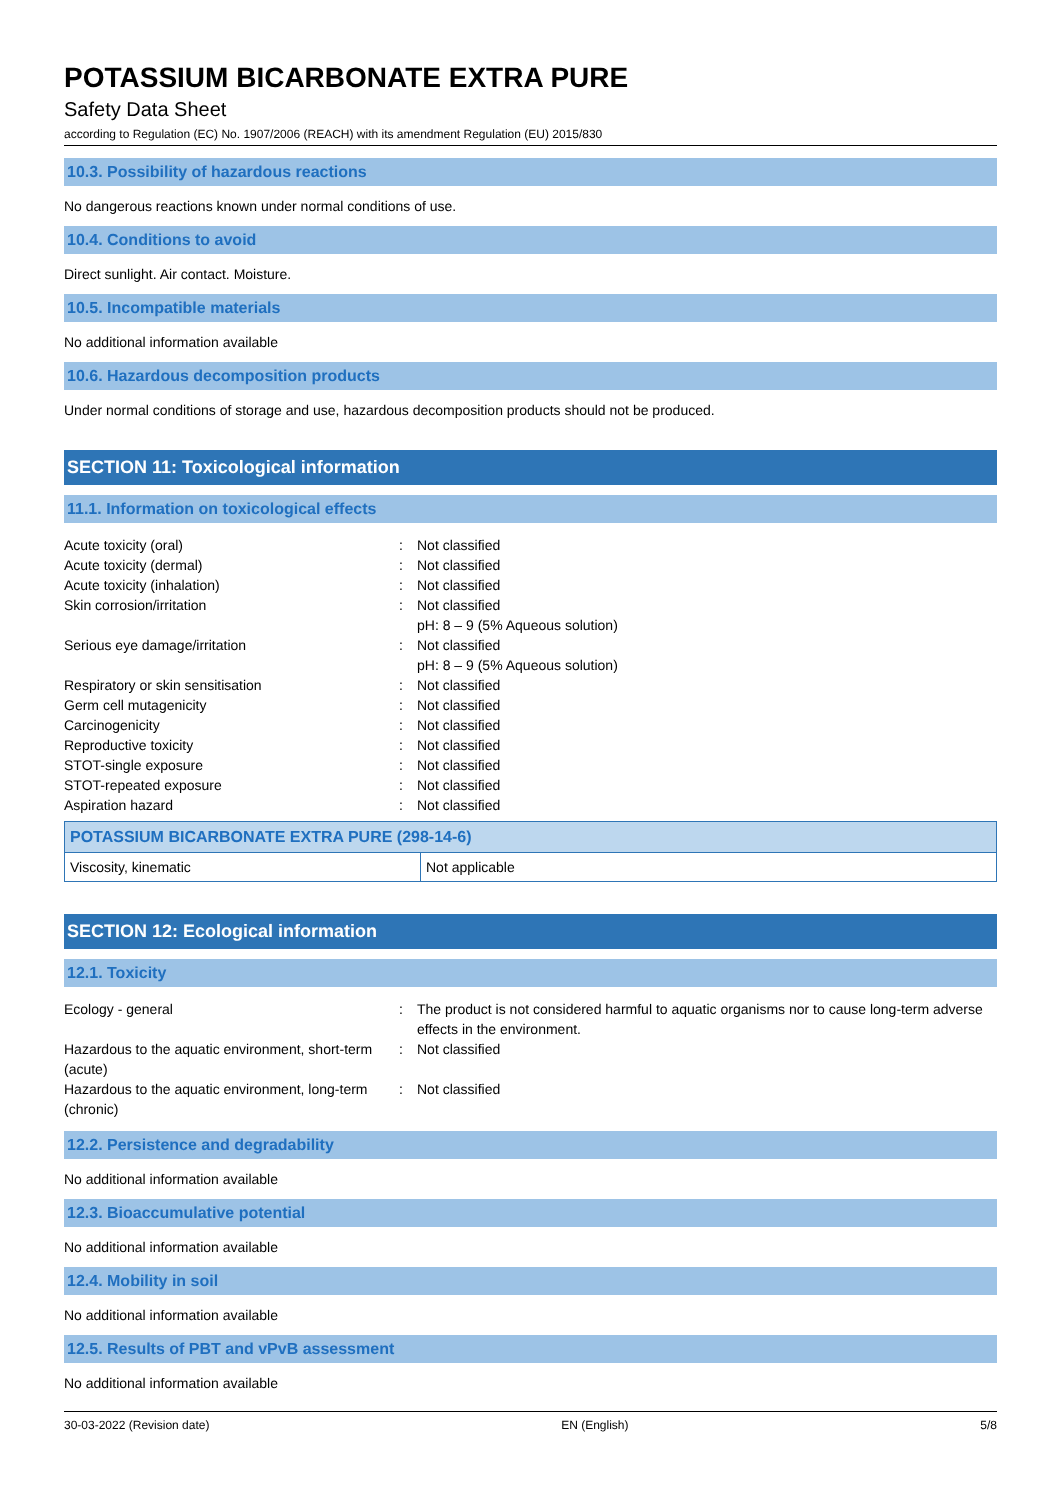POTASSIUM BICARBONATE EXTRA PURE
Safety Data Sheet
according to Regulation (EC) No. 1907/2006 (REACH) with its amendment Regulation (EU) 2015/830
10.3. Possibility of hazardous reactions
No dangerous reactions known under normal conditions of use.
10.4. Conditions to avoid
Direct sunlight. Air contact. Moisture.
10.5. Incompatible materials
No additional information available
10.6. Hazardous decomposition products
Under normal conditions of storage and use, hazardous decomposition products should not be produced.
SECTION 11: Toxicological information
11.1. Information on toxicological effects
| Acute toxicity (oral) | : | Not classified |
| Acute toxicity (dermal) | : | Not classified |
| Acute toxicity (inhalation) | : | Not classified |
| Skin corrosion/irritation | : | Not classified pH: 8 – 9 (5% Aqueous solution) |
| Serious eye damage/irritation | : | Not classified pH: 8 – 9 (5% Aqueous solution) |
| Respiratory or skin sensitisation | : | Not classified |
| Germ cell mutagenicity | : | Not classified |
| Carcinogenicity | : | Not classified |
| Reproductive toxicity | : | Not classified |
| STOT-single exposure | : | Not classified |
| STOT-repeated exposure | : | Not classified |
| Aspiration hazard | : | Not classified |
| POTASSIUM BICARBONATE EXTRA PURE (298-14-6) | |
| --- | --- |
| Viscosity, kinematic | Not applicable |
SECTION 12: Ecological information
12.1. Toxicity
| Ecology - general | : | The product is not considered harmful to aquatic organisms nor to cause long-term adverse effects in the environment. |
| Hazardous to the aquatic environment, short-term (acute) | : | Not classified |
| Hazardous to the aquatic environment, long-term (chronic) | : | Not classified |
12.2. Persistence and degradability
No additional information available
12.3. Bioaccumulative potential
No additional information available
12.4. Mobility in soil
No additional information available
12.5. Results of PBT and vPvB assessment
No additional information available
30-03-2022 (Revision date) EN (English) 5/8